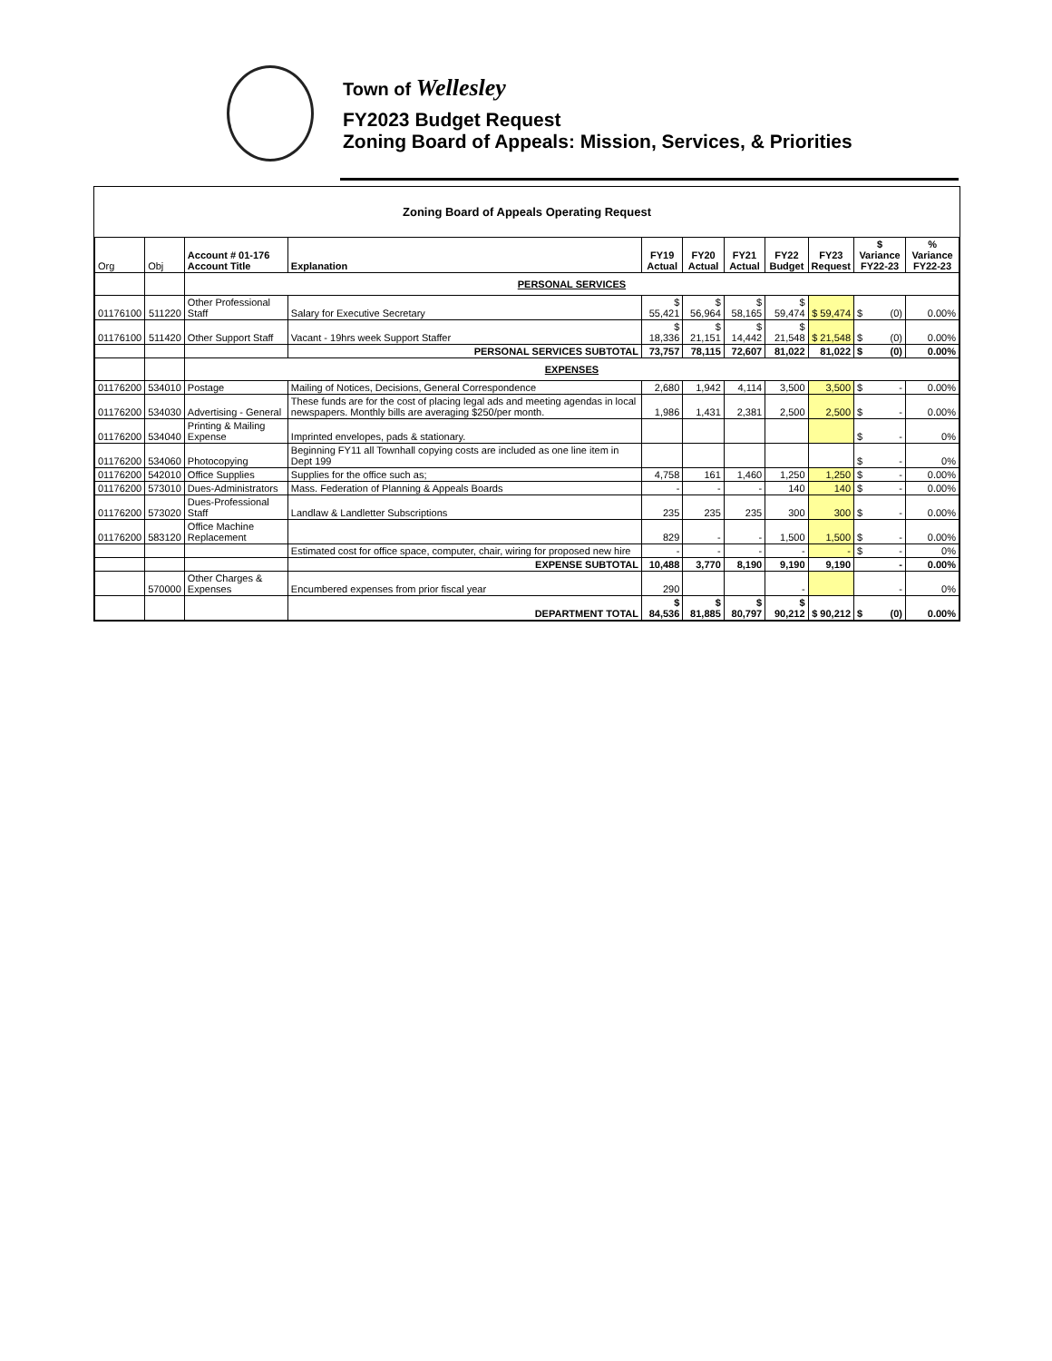Town of Wellesley
FY2023 Budget Request
Zoning Board of Appeals: Mission, Services, & Priorities
Zoning Board of Appeals Operating Request
| Org | Obj | Account # 01-176 Account Title | Explanation | FY19 Actual | FY20 Actual | FY21 Actual | FY22 Budget | FY23 Request | $ Variance FY22-23 | % Variance FY22-23 |
| --- | --- | --- | --- | --- | --- | --- | --- | --- | --- | --- |
| | | PERSONAL SERVICES | | | | | | | | |
| 01176100 | 511220 | Other Professional Staff | Salary for Executive Secretary | $ 55,421 | $ 56,964 | $ 58,165 | $ 59,474 | $ 59,474 | $ (0) | 0.00% |
| 01176100 | 511420 | Other Support Staff | Vacant - 19hrs week Support Staffer | $ 18,336 | $ 21,151 | $ 14,442 | $ 21,548 | $ 21,548 | $ (0) | 0.00% |
| | | | PERSONAL SERVICES SUBTOTAL | 73,757 | 78,115 | 72,607 | 81,022 | 81,022 | $ (0) | 0.00% |
| | | EXPENSES | | | | | | | | |
| 01176200 | 534010 | Postage | Mailing of Notices, Decisions, General Correspondence | 2,680 | 1,942 | 4,114 | 3,500 | 3,500 | $ - | 0.00% |
| 01176200 | 534030 | Advertising - General | These funds are for the cost of placing legal ads and meeting agendas in local newspapers. Monthly bills are averaging $250/per month. | 1,986 | 1,431 | 2,381 | 2,500 | 2,500 | $ - | 0.00% |
| 01176200 | 534040 | Printing & Mailing Expense | Imprinted envelopes, pads & stationary. | | | | | | $ - | 0% |
| 01176200 | 534060 | Photocopying | Beginning FY11 all Townhall copying costs are included as one line item in Dept 199 | | | | | | $ - | 0% |
| 01176200 | 542010 | Office Supplies | Supplies for the office such as; | 4,758 | 161 | 1,460 | 1,250 | 1,250 | $ - | 0.00% |
| 01176200 | 573010 | Dues-Administrators | Mass. Federation of Planning & Appeals Boards | - | - | - | 140 | 140 | $ - | 0.00% |
| 01176200 | 573020 | Dues-Professional Staff | Landlaw & Landletter Subscriptions | 235 | 235 | 235 | 300 | 300 | $ - | 0.00% |
| 01176200 | 583120 | Office Machine Replacement | | 829 | - | - | 1,500 | 1,500 | $ - | 0.00% |
| | | | Estimated cost for office space, computer, chair, wiring for proposed new hire | - | - | - | - | - | $ - | 0% |
| | | | EXPENSE SUBTOTAL | 10,488 | 3,770 | 8,190 | 9,190 | 9,190 | - | 0.00% |
| | 570000 | Other Charges & Expenses | Encumbered expenses from prior fiscal year | 290 | | | - | | - | 0% |
| | | | DEPARTMENT TOTAL | $ 84,536 | $ 81,885 | $ 80,797 | $ 90,212 | $ 90,212 | $ (0) | 0.00% |